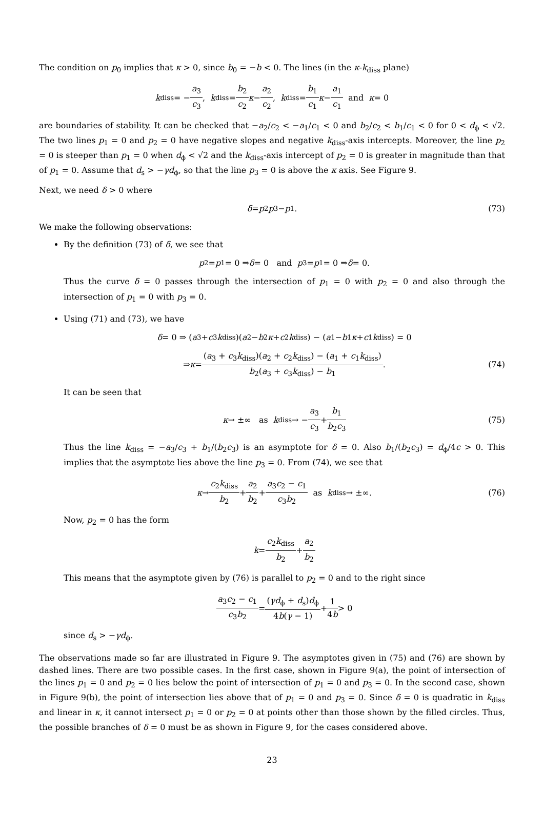The condition on p<sub>0</sub> implies that κ > 0, since b<sub>0</sub> = −b < 0. The lines (in the κ-k<sub>diss</sub> plane)
k<sub>diss</sub> = − a<sub>3</sub> c<sub>3</sub>, k<sub>diss</sub> = b<sub>2</sub> c<sub>2</sub> κ − a<sub>2</sub> c<sub>2</sub>, k<sub>diss</sub> = b<sub>1</sub> c<sub>1</sub> κ − a<sub>1</sub> c<sub>1</sub> and κ = 0
are boundaries of stability. It can be checked that −a<sub>2</sub>/c<sub>2</sub> < −a<sub>1</sub>/c<sub>1</sub> < 0 and b<sub>2</sub>/c<sub>2</sub> < b<sub>1</sub>/c<sub>1</sub> < 0 for 0 < d<sub>ϕ</sub> < √2. The two lines p<sub>1</sub> = 0 and p<sub>2</sub> = 0 have negative slopes and negative k<sub>diss</sub>-axis intercepts. Moreover, the line p<sub>2</sub> = 0 is steeper than p<sub>1</sub> = 0 when d<sub>ϕ</sub> < √2 and the k<sub>diss</sub>-axis intercept of p<sub>2</sub> = 0 is greater in magnitude than that of p<sub>1</sub> = 0. Assume that d<sub>s</sub> > −γd<sub>ϕ</sub>, so that the line p<sub>3</sub> = 0 is above the κ axis. See Figure 9.
Next, we need δ > 0 where
δ = p<sub>2</sub> p<sub>3</sub> − p<sub>1</sub>. (73)
We make the following observations:
By the definition (73) of δ, we see that
p<sub>2</sub> = p<sub>1</sub> = 0 ⇒ δ = 0 and p<sub>3</sub> = p<sub>1</sub> = 0 ⇒ δ = 0.
Thus the curve δ = 0 passes through the intersection of p<sub>1</sub> = 0 with p<sub>2</sub> = 0 and also through the intersection of p<sub>1</sub> = 0 with p<sub>3</sub> = 0.
Using (71) and (73), we have
δ = 0 ⇒ (a<sub>3</sub> + c<sub>3</sub> k<sub>diss</sub>)(a<sub>2</sub> − b<sub>2</sub> κ + c<sub>2</sub> k<sub>diss</sub>) − (a<sub>1</sub> − b<sub>1</sub> κ + c<sub>1</sub> k<sub>diss</sub>) = 0
⇒ κ = (a<sub>3</sub> + c<sub>3</sub>k<sub>diss</sub>)(a<sub>2</sub> + c<sub>2</sub>k<sub>diss</sub>) − (a<sub>1</sub> + c<sub>1</sub>k<sub>diss</sub>) b<sub>2</sub>(a<sub>3</sub> + c<sub>3</sub>k<sub>diss</sub>) − b<sub>1</sub>. (74)
It can be seen that
κ → ±∞ as k<sub>diss</sub> → − a<sub>3</sub> c<sub>3</sub> + b<sub>1</sub> b<sub>2</sub>c<sub>3</sub> (75)
Thus the line k<sub>diss</sub> = −a<sub>3</sub>/c<sub>3</sub> + b<sub>1</sub>/(b<sub>2</sub>c<sub>3</sub>) is an asymptote for δ = 0. Also b<sub>1</sub>/(b<sub>2</sub>c<sub>3</sub>) = d<sub>ϕ</sub>/4c > 0. This implies that the asymptote lies above the line p<sub>3</sub> = 0. From (74), we see that
κ → c<sub>2</sub>k<sub>diss</sub> b<sub>2</sub> + a<sub>2</sub> b<sub>2</sub> + a<sub>3</sub>c<sub>2</sub> − c<sub>1</sub> c<sub>3</sub>b<sub>2</sub> as k<sub>diss</sub> → ±∞. (76)
Now, p<sub>2</sub> = 0 has the form
k = c<sub>2</sub>k<sub>diss</sub> b<sub>2</sub> + a<sub>2</sub> b<sub>2</sub>
This means that the asymptote given by (76) is parallel to p<sub>2</sub> = 0 and to the right since
a<sub>3</sub>c<sub>2</sub> − c<sub>1</sub> c<sub>3</sub>b<sub>2</sub> = (γd<sub>ϕ</sub> + d<sub>s</sub>)d<sub>ϕ</sub> 4b(γ − 1) + 1 4b > 0
since d<sub>s</sub> > −γd<sub>ϕ</sub>.
The observations made so far are illustrated in Figure 9. The asymptotes given in (75) and (76) are shown by dashed lines. There are two possible cases. In the first case, shown in Figure 9(a), the point of intersection of the lines p<sub>1</sub> = 0 and p<sub>2</sub> = 0 lies below the point of intersection of p<sub>1</sub> = 0 and p<sub>3</sub> = 0. In the second case, shown in Figure 9(b), the point of intersection lies above that of p<sub>1</sub> = 0 and p<sub>3</sub> = 0. Since δ = 0 is quadratic in k<sub>diss</sub> and linear in κ, it cannot intersect p<sub>1</sub> = 0 or p<sub>2</sub> = 0 at points other than those shown by the filled circles. Thus, the possible branches of δ = 0 must be as shown in Figure 9, for the cases considered above.
23